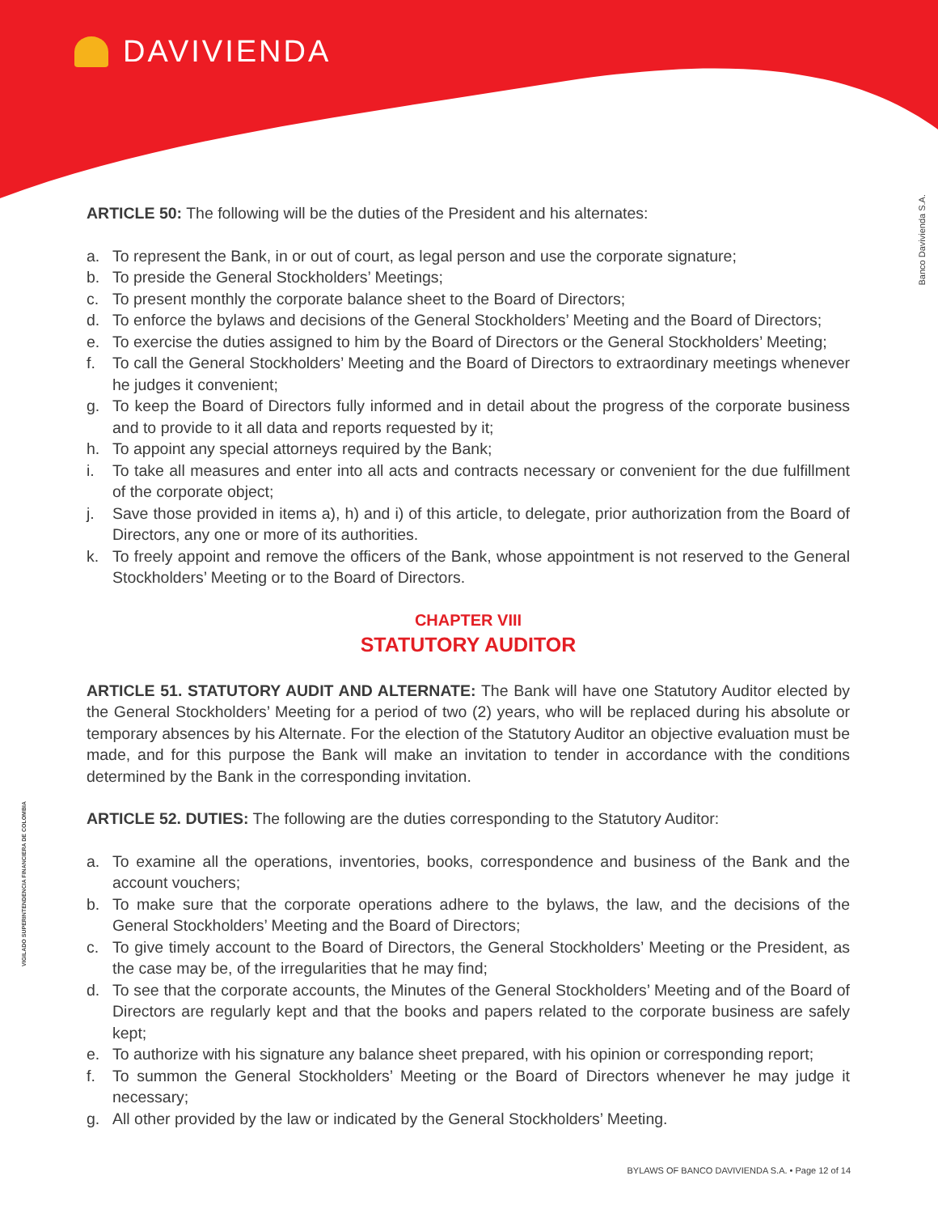DAVIVIENDA
Banco Davivienda S.A.
VIGILADO SUPERINTENDENCIA FINANCIERA DE COLOMBIA
ARTICLE 50: The following will be the duties of the President and his alternates:
a. To represent the Bank, in or out of court, as legal person and use the corporate signature;
b. To preside the General Stockholders’ Meetings;
c. To present monthly the corporate balance sheet to the Board of Directors;
d. To enforce the bylaws and decisions of the General Stockholders’ Meeting and the Board of Directors;
e. To exercise the duties assigned to him by the Board of Directors or the General Stockholders’ Meeting;
f. To call the General Stockholders’ Meeting and the Board of Directors to extraordinary meetings whenever he judges it convenient;
g. To keep the Board of Directors fully informed and in detail about the progress of the corporate business and to provide to it all data and reports requested by it;
h. To appoint any special attorneys required by the Bank;
i. To take all measures and enter into all acts and contracts necessary or convenient for the due fulfillment of the corporate object;
j. Save those provided in items a), h) and i) of this article, to delegate, prior authorization from the Board of Directors, any one or more of its authorities.
k. To freely appoint and remove the officers of the Bank, whose appointment is not reserved to the General Stockholders’ Meeting or to the Board of Directors.
CHAPTER VIII
STATUTORY AUDITOR
ARTICLE 51. STATUTORY AUDIT AND ALTERNATE: The Bank will have one Statutory Auditor elected by the General Stockholders’ Meeting for a period of two (2) years, who will be replaced during his absolute or temporary absences by his Alternate. For the election of the Statutory Auditor an objective evaluation must be made, and for this purpose the Bank will make an invitation to tender in accordance with the conditions determined by the Bank in the corresponding invitation.
ARTICLE 52. DUTIES: The following are the duties corresponding to the Statutory Auditor:
a. To examine all the operations, inventories, books, correspondence and business of the Bank and the account vouchers;
b. To make sure that the corporate operations adhere to the bylaws, the law, and the decisions of the General Stockholders’ Meeting and the Board of Directors;
c. To give timely account to the Board of Directors, the General Stockholders’ Meeting or the President, as the case may be, of the irregularities that he may find;
d. To see that the corporate accounts, the Minutes of the General Stockholders’ Meeting and of the Board of Directors are regularly kept and that the books and papers related to the corporate business are safely kept;
e. To authorize with his signature any balance sheet prepared, with his opinion or corresponding report;
f. To summon the General Stockholders’ Meeting or the Board of Directors whenever he may judge it necessary;
g. All other provided by the law or indicated by the General Stockholders’ Meeting.
BYLAWS OF BANCO DAVIVIENDA S.A. • Page 12 of 14